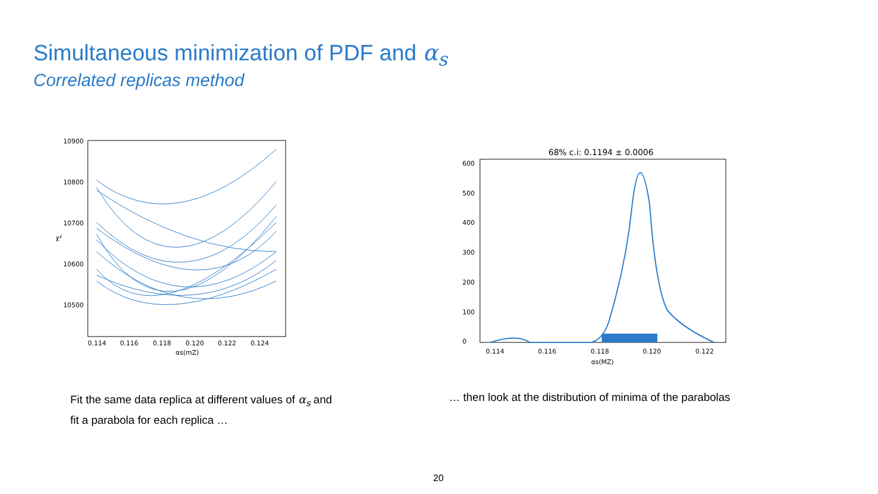Simultaneous minimization of PDF and α<sub>s</sub>
Correlated replicas method
10900
10800
10700
10600
10500
0.114
0.116
0.118
0.120
0.122
0.124
αs(mZ)
χ²
68% c.i: 0.1194 ± 0.0006
0
100
200
300
400
500
600
0.114
0.116
0.118
0.120
0.122
αs(MZ)
Fit the same data replica at different values of α<sub>s</sub> and
fit a parabola for each replica …
… then look at the distribution of minima of the parabolas
20